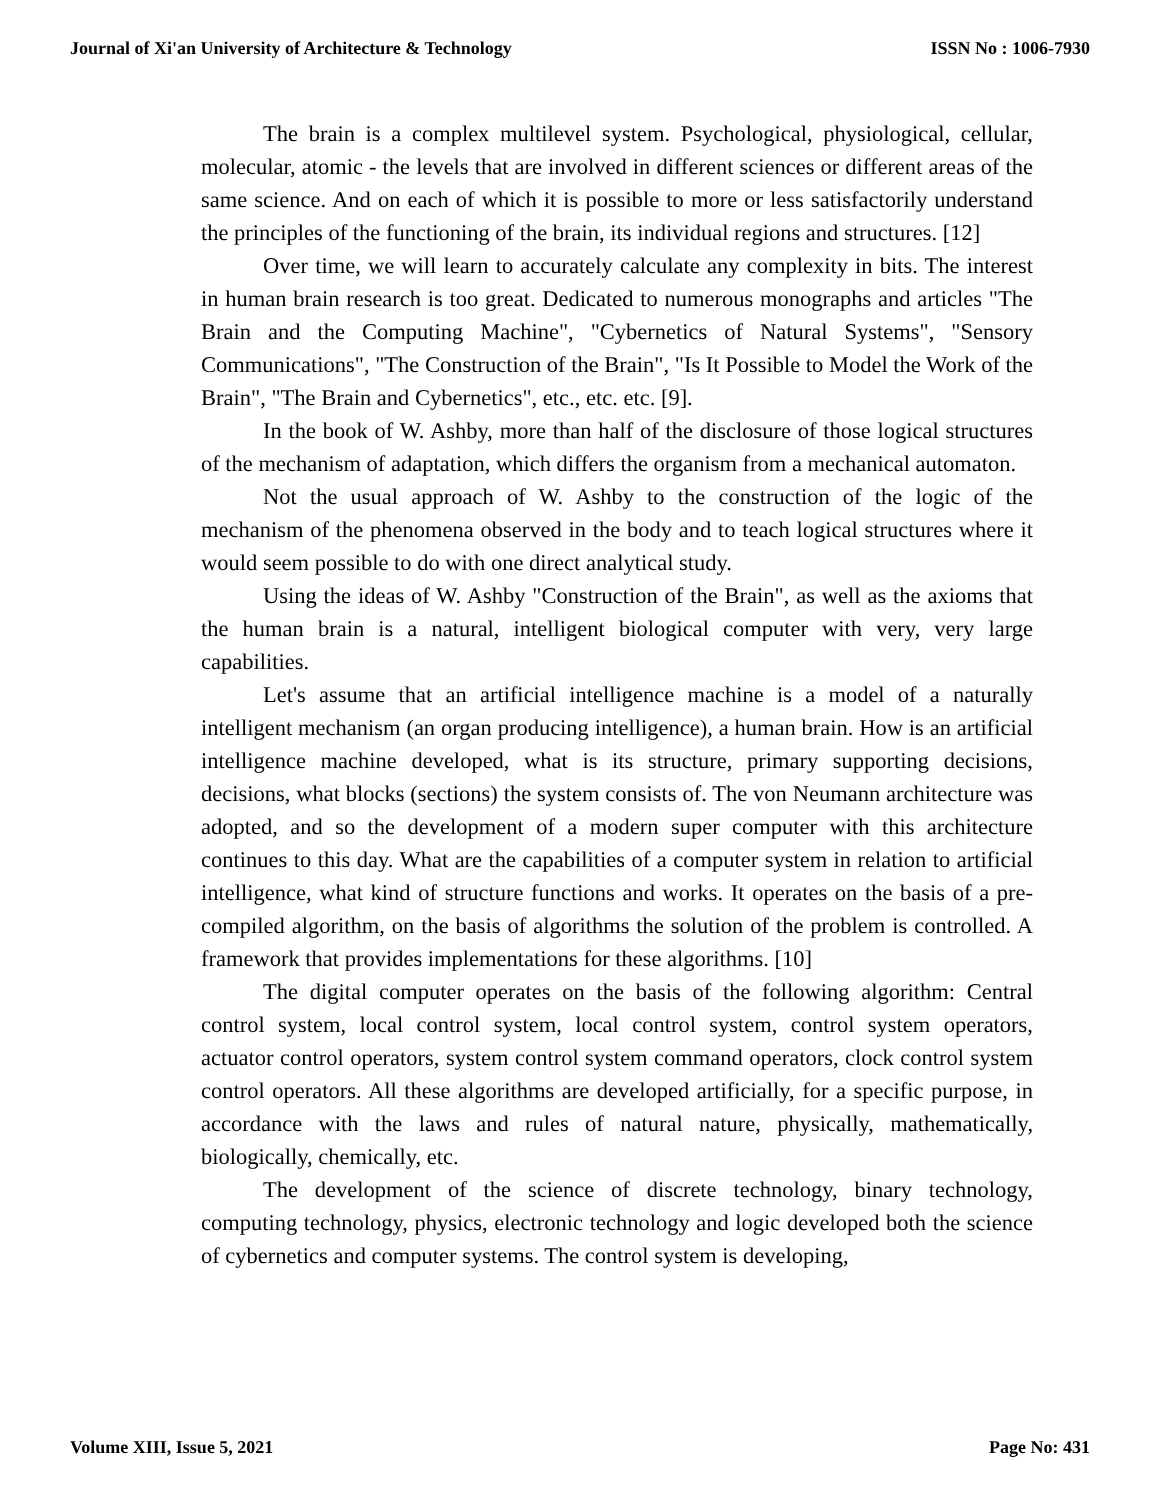Journal of Xi'an University of Architecture & Technology ISSN No : 1006-7930
The brain is a complex multilevel system. Psychological, physiological, cellular, molecular, atomic - the levels that are involved in different sciences or different areas of the same science. And on each of which it is possible to more or less satisfactorily understand the principles of the functioning of the brain, its individual regions and structures. [12]
Over time, we will learn to accurately calculate any complexity in bits. The interest in human brain research is too great. Dedicated to numerous monographs and articles "The Brain and the Computing Machine", "Cybernetics of Natural Systems", "Sensory Communications", "The Construction of the Brain", "Is It Possible to Model the Work of the Brain", "The Brain and Cybernetics", etc., etc. etc. [9].
In the book of W. Ashby, more than half of the disclosure of those logical structures of the mechanism of adaptation, which differs the organism from a mechanical automaton.
Not the usual approach of W. Ashby to the construction of the logic of the mechanism of the phenomena observed in the body and to teach logical structures where it would seem possible to do with one direct analytical study.
Using the ideas of W. Ashby "Construction of the Brain", as well as the axioms that the human brain is a natural, intelligent biological computer with very, very large capabilities.
Let's assume that an artificial intelligence machine is a model of a naturally intelligent mechanism (an organ producing intelligence), a human brain. How is an artificial intelligence machine developed, what is its structure, primary supporting decisions, decisions, what blocks (sections) the system consists of. The von Neumann architecture was adopted, and so the development of a modern super computer with this architecture continues to this day. What are the capabilities of a computer system in relation to artificial intelligence, what kind of structure functions and works. It operates on the basis of a pre-compiled algorithm, on the basis of algorithms the solution of the problem is controlled. A framework that provides implementations for these algorithms. [10]
The digital computer operates on the basis of the following algorithm: Central control system, local control system, local control system, control system operators, actuator control operators, system control system command operators, clock control system control operators. All these algorithms are developed artificially, for a specific purpose, in accordance with the laws and rules of natural nature, physically, mathematically, biologically, chemically, etc.
The development of the science of discrete technology, binary technology, computing technology, physics, electronic technology and logic developed both the science of cybernetics and computer systems. The control system is developing,
Volume XIII, Issue 5, 2021 Page No: 431